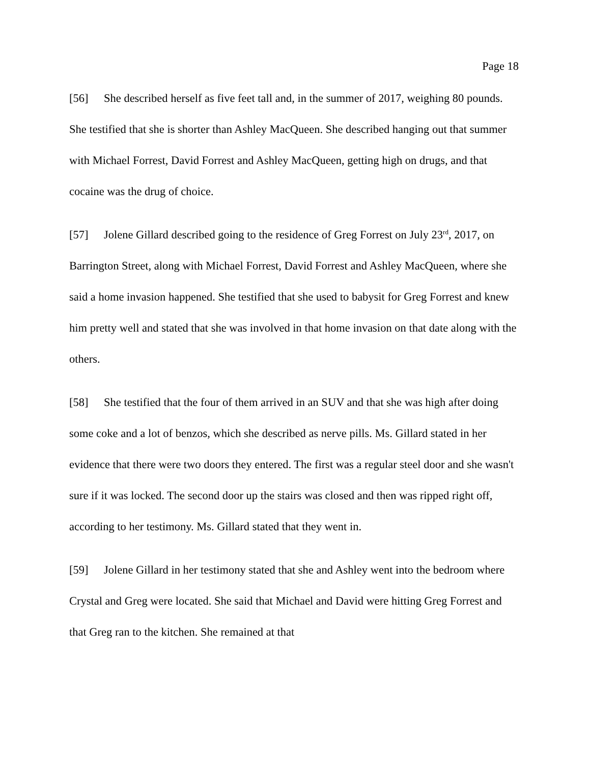Page 18
[56] She described herself as five feet tall and, in the summer of 2017, weighing 80 pounds. She testified that she is shorter than Ashley MacQueen. She described hanging out that summer with Michael Forrest, David Forrest and Ashley MacQueen, getting high on drugs, and that cocaine was the drug of choice.
[57] Jolene Gillard described going to the residence of Greg Forrest on July 23<sup>rd</sup>, 2017, on Barrington Street, along with Michael Forrest, David Forrest and Ashley MacQueen, where she said a home invasion happened. She testified that she used to babysit for Greg Forrest and knew him pretty well and stated that she was involved in that home invasion on that date along with the others.
[58] She testified that the four of them arrived in an SUV and that she was high after doing some coke and a lot of benzos, which she described as nerve pills. Ms. Gillard stated in her evidence that there were two doors they entered. The first was a regular steel door and she wasn't sure if it was locked. The second door up the stairs was closed and then was ripped right off, according to her testimony. Ms. Gillard stated that they went in.
[59] Jolene Gillard in her testimony stated that she and Ashley went into the bedroom where Crystal and Greg were located. She said that Michael and David were hitting Greg Forrest and that Greg ran to the kitchen. She remained at that